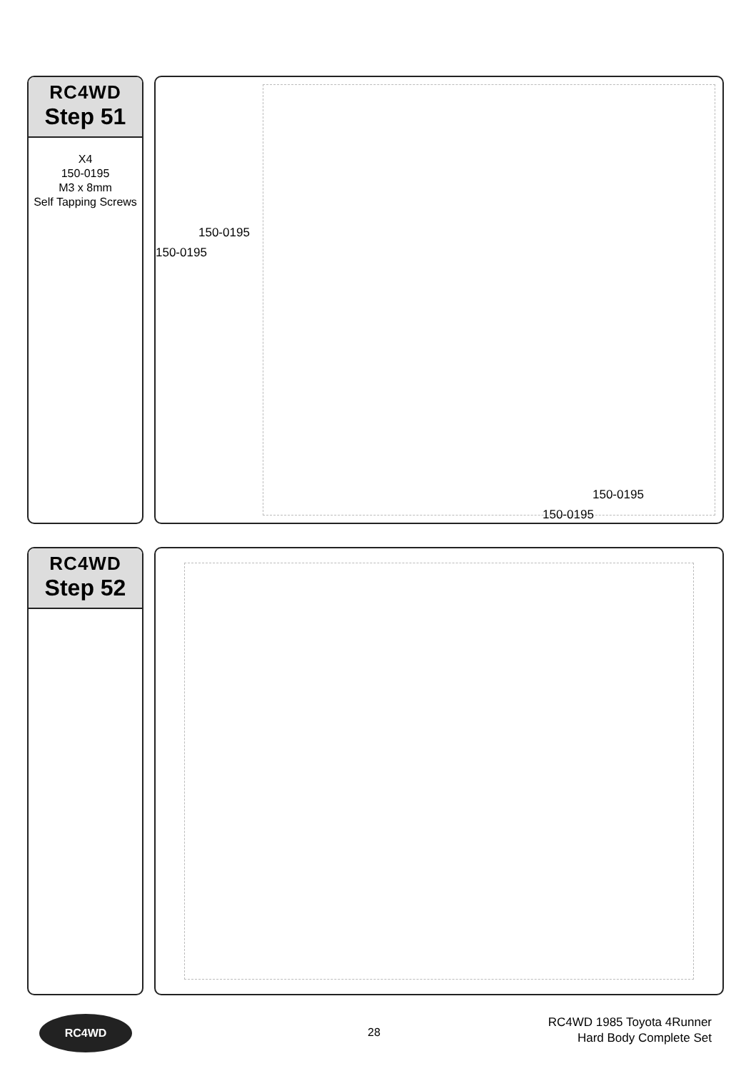RC4WD
Step 51
X4
150-0195
M3 x 8mm
Self Tapping Screws
150-0195
150-0195
150-0195
150-0195
RC4WD
Step 52
RC4WD
28
RC4WD 1985 Toyota 4Runner
Hard Body Complete Set